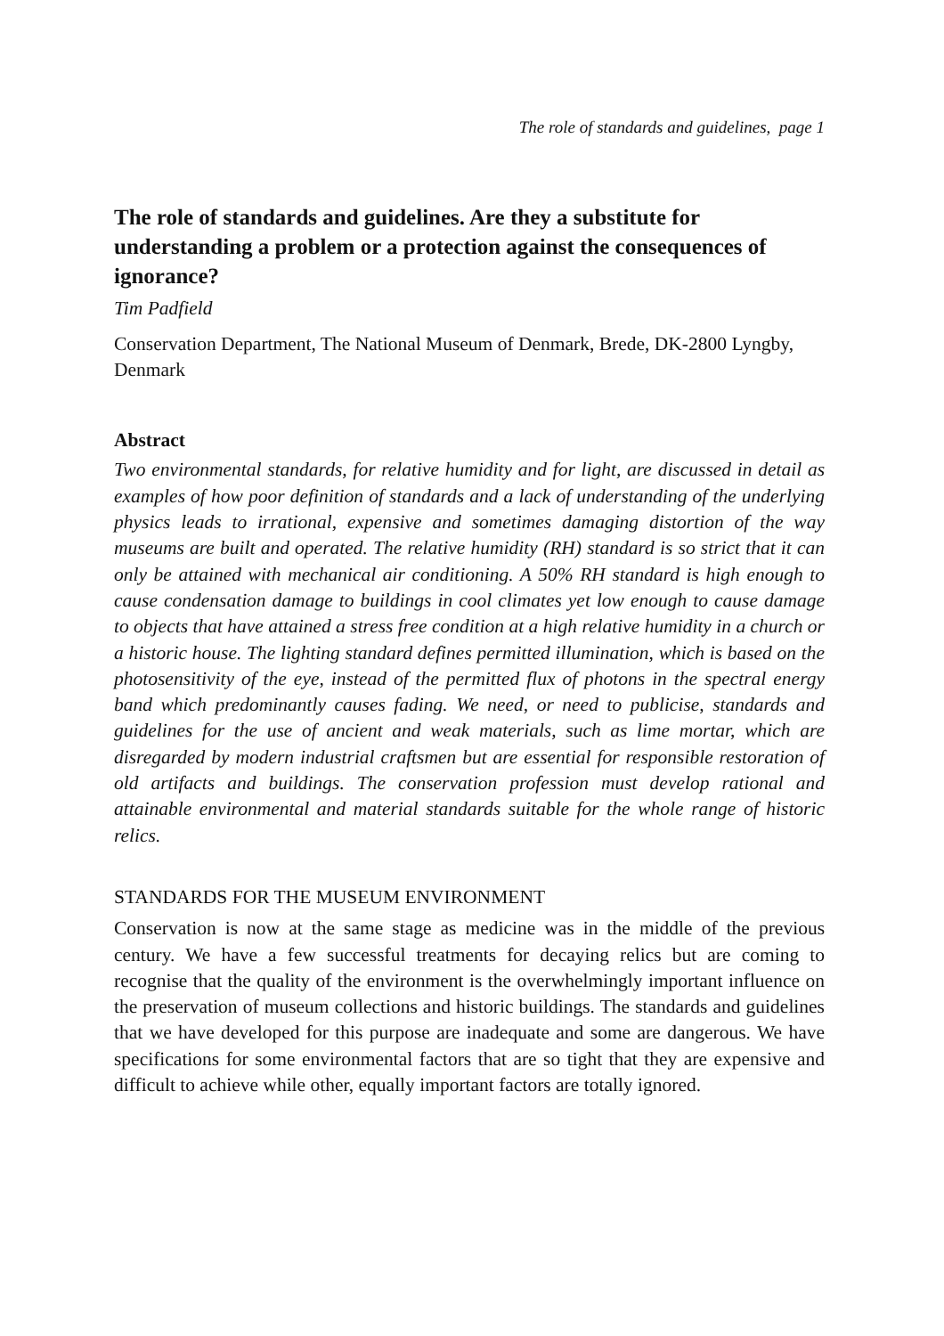The role of standards and guidelines, page 1
The role of standards and guidelines. Are they a substitute for understanding a problem or a protection against the consequences of ignorance?
Tim Padfield
Conservation Department, The National Museum of Denmark, Brede, DK-2800 Lyngby, Denmark
Abstract
Two environmental standards, for relative humidity and for light, are discussed in detail as examples of how poor definition of standards and a lack of understanding of the underlying physics leads to irrational, expensive and sometimes damaging distortion of the way museums are built and operated. The relative humidity (RH) standard is so strict that it can only be attained with mechanical air conditioning. A 50% RH standard is high enough to cause condensation damage to buildings in cool climates yet low enough to cause damage to objects that have attained a stress free condition at a high relative humidity in a church or a historic house. The lighting standard defines permitted illumination, which is based on the photosensitivity of the eye, instead of the permitted flux of photons in the spectral energy band which predominantly causes fading. We need, or need to publicise, standards and guidelines for the use of ancient and weak materials, such as lime mortar, which are disregarded by modern industrial craftsmen but are essential for responsible restoration of old artifacts and buildings. The conservation profession must develop rational and attainable environmental and material standards suitable for the whole range of historic relics.
STANDARDS FOR THE MUSEUM ENVIRONMENT
Conservation is now at the same stage as medicine was in the middle of the previous century. We have a few successful treatments for decaying relics but are coming to recognise that the quality of the environment is the overwhelmingly important influence on the preservation of museum collections and historic buildings. The standards and guidelines that we have developed for this purpose are inadequate and some are dangerous. We have specifications for some environmental factors that are so tight that they are expensive and difficult to achieve while other, equally important factors are totally ignored.